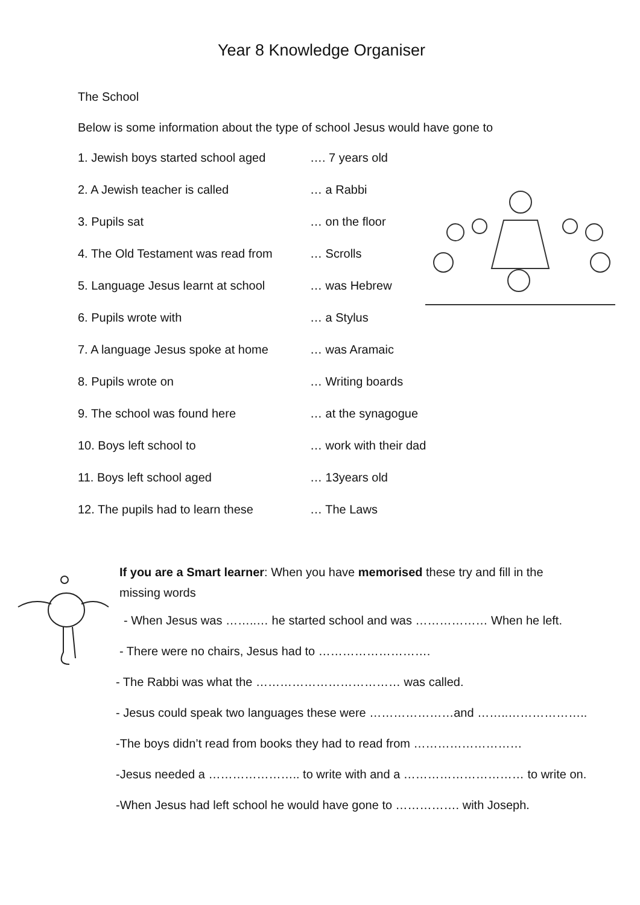Year 8 Knowledge Organiser
The School
Below is some information about the type of school Jesus would have gone to
1. Jewish boys started school aged …. 7 years old
2. A Jewish teacher is called … a Rabbi
3. Pupils sat … on the floor
4. The Old Testament was read from … Scrolls
5. Language Jesus learnt at school … was Hebrew
6. Pupils wrote with … a Stylus
7. A language Jesus spoke at home … was Aramaic
8. Pupils wrote on … Writing boards
9. The school was found here … at the synagogue
10. Boys left school to … work with their dad
11. Boys left school aged … 13years old
12. The pupils had to learn these … The Laws
If you are a Smart learner: When you have memorised these try and fill in the missing words
- When Jesus was ……..… he started school and was ……………… When he left.
- There were no chairs, Jesus had to ……………………….
- The Rabbi was what the ……………………………… was called.
- Jesus could speak two languages these were …………………and ……..………………..
-The boys didn’t read from books they had to read from ………………………
-Jesus needed a ………………….. to write with and a ………………………… to write on.
-When Jesus had left school he would have gone to ……………. with Joseph.